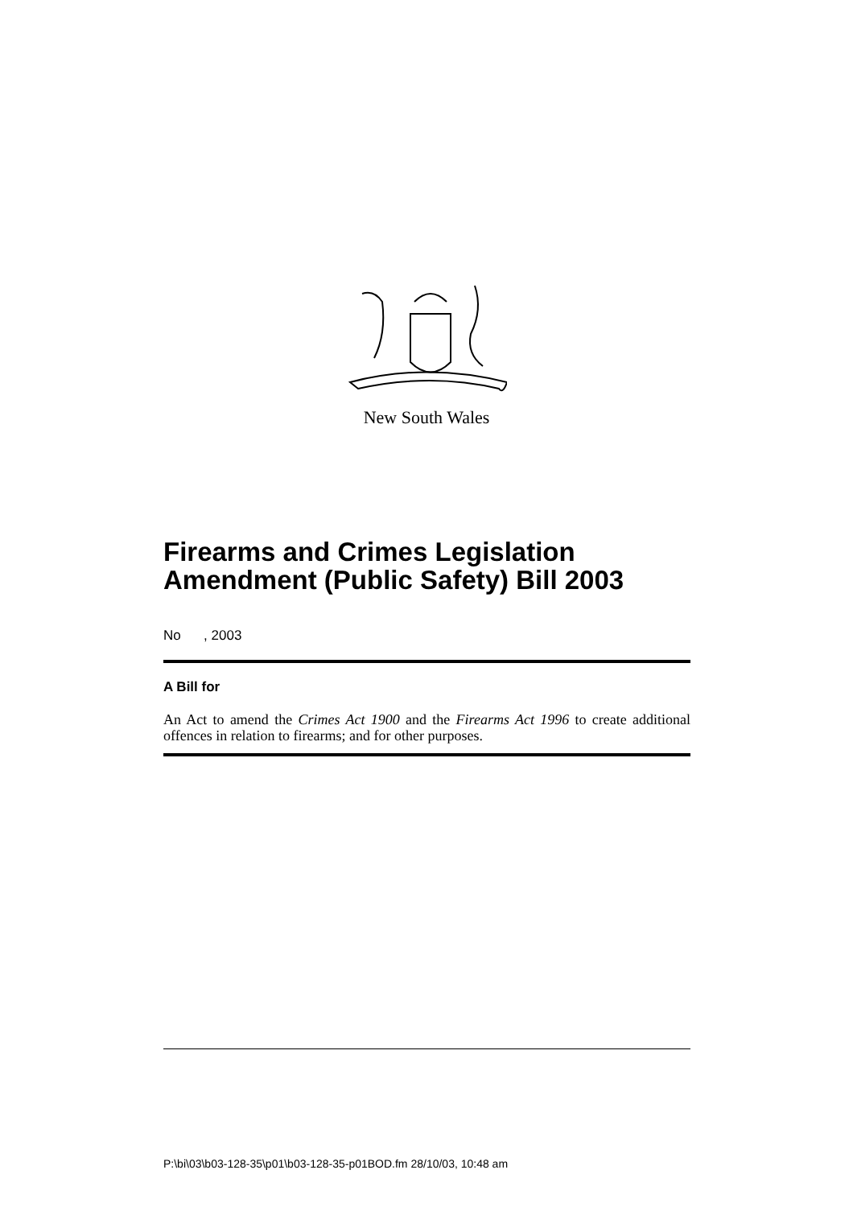New South Wales
Firearms and Crimes Legislation Amendment (Public Safety) Bill 2003
No , 2003
A Bill for
An Act to amend the Crimes Act 1900 and the Firearms Act 1996 to create additional offences in relation to firearms; and for other purposes.
P:\bi\03\b03-128-35\p01\b03-128-35-p01BOD.fm 28/10/03, 10:48 am